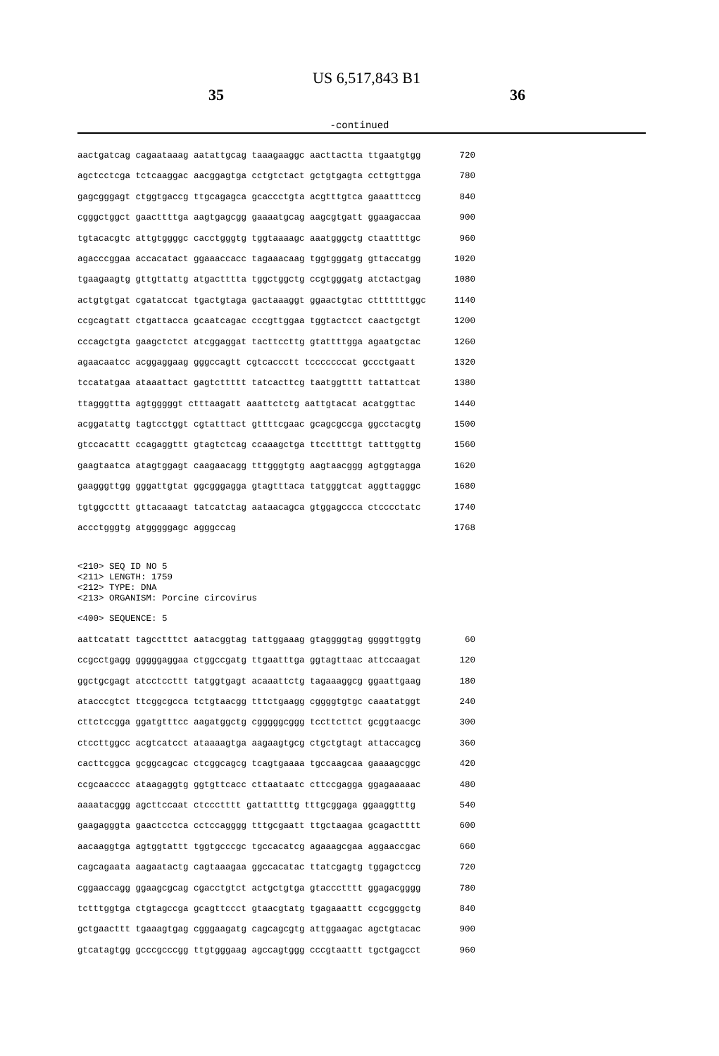US 6,517,843 B1
35 36
-continued
aactgatcag cagaataaag aatattgcag taaagaaggc aacttactta ttgaatgtgg 720
agctcctcga tctcaaggac aacggagtga cctgtctact gctgtgagta ccttgttgga 780
gagcgggagt ctggtgaccg ttgcagagca gcaccctgta acgtttgtca gaaatttccg 840
cgggctggct gaacttttga aagtgagcgg gaaaatgcag aagcgtgatt ggaagaccaa 900
tgtacacgtc attgtggggc cacctgggtg tggtaaaagc aaatgggctg ctaattttgc 960
agacccggaa accacatact ggaaaccacc tagaaacaag tggtgggatg gttaccatgg 1020
tgaagaagtg gttgttattg atgactttta tggctggctg ccgtgggatg atctactgag 1080
actgtgtgat cgatatccat tgactgtaga gactaaaggt ggaactgtac ctttttttggc 1140
ccgcagtatt ctgattacca gcaatcagac cccgttggaa tggtactcct caactgctgt 1200
cccagctgta gaagctctct atcggaggat tacttccttg gtattttgga agaatgctac 1260
agaacaatcc acggaggaag gggccagtt cgtcaccctt tcccccccat gccctgaatt 1320
tccatatgaa ataaattact gagtcttttt tatcacttcg taatggtttt tattattcat 1380
ttagggttta agtgggggt ctttaagatt aaattctctg aattgtacat acatggttac 1440
acggatattg tagtcctggt cgtatttact gttttcgaac gcagcgccga ggcctacgtg 1500
gtccacattt ccagaggttt gtagtctcag ccaaagctga ttccttttgt tatttggttg 1560
gaagtaatca atagtggagt caagaacagg tttgggtgtg aagtaacggg agtggtagga 1620
gaagggttgg gggattgtat ggcgggagga gtagtttaca tatgggtcat aggttagggc 1680
tgtggccttt gttacaaagt tatcatctag aataacagca gtggagccca ctcccctatc 1740
accctgggtg atgggggagc agggccag 1768
<210> SEQ ID NO 5 <211> LENGTH: 1759 <212> TYPE: DNA <213> ORGANISM: Porcine circovirus
<400> SEQUENCE: 5
aattcatatt tagcctttct aatacggtag tattggaaag gtaggggtag ggggttggtg 60
ccgcctgagg gggggaggaa ctggccgatg ttgaatttga ggtagttaac attccaagat 120
ggctgcgagt atcctccttt tatggtgagt acaaattctg tagaaaggcg ggaattgaag 180
atacccgtct ttcggcgcca tctgtaacgg tttctgaagg cggggtgtgc caaatatggt 240
cttctccgga ggatgtttcc aagatggctg cgggggcggg tccttcttct gcggtaacgc 300
ctccttggcc acgtcatcct ataaaagtga aagaagtgcg ctgctgtagt attaccagcg 360
cacttcggca gcggcagcac ctcggcagcg tcagtgaaaa tgccaagcaa gaaaagcggc 420
ccgcaacccc ataagaggtg ggtgttcacc cttaataatc cttccgagga ggagaaaaac 480
aaaatacggg agcttccaat ctccctttt gattattttg tttgcggaga ggaaggtttg 540
gaagagggta gaactcctca cctccagggg tttgcgaatt ttgctaagaa gcagactttt 600
aacaaggtga agtggtattt tggtgcccgc tgccacatcg agaaagcgaa aggaaccgac 660
cagcagaata aagaatactg cagtaaagaa ggccacatac ttatcgagtg tggagctccg 720
cggaaccagg ggaagcgcag cgacctgtct actgctgtga gtaccctttt ggagacgggg 780
tctttggtga ctgtagccga gcagttccct gtaacgtatg tgagaaattt ccgcgggctg 840
gctgaacttt tgaaagtgag cgggaagatg cagcagcgtg attggaagac agctgtacac 900
gtcatagtgg gcccgcccgg ttgtgggaag agccagtggg cccgtaattt tgctgagcct 960